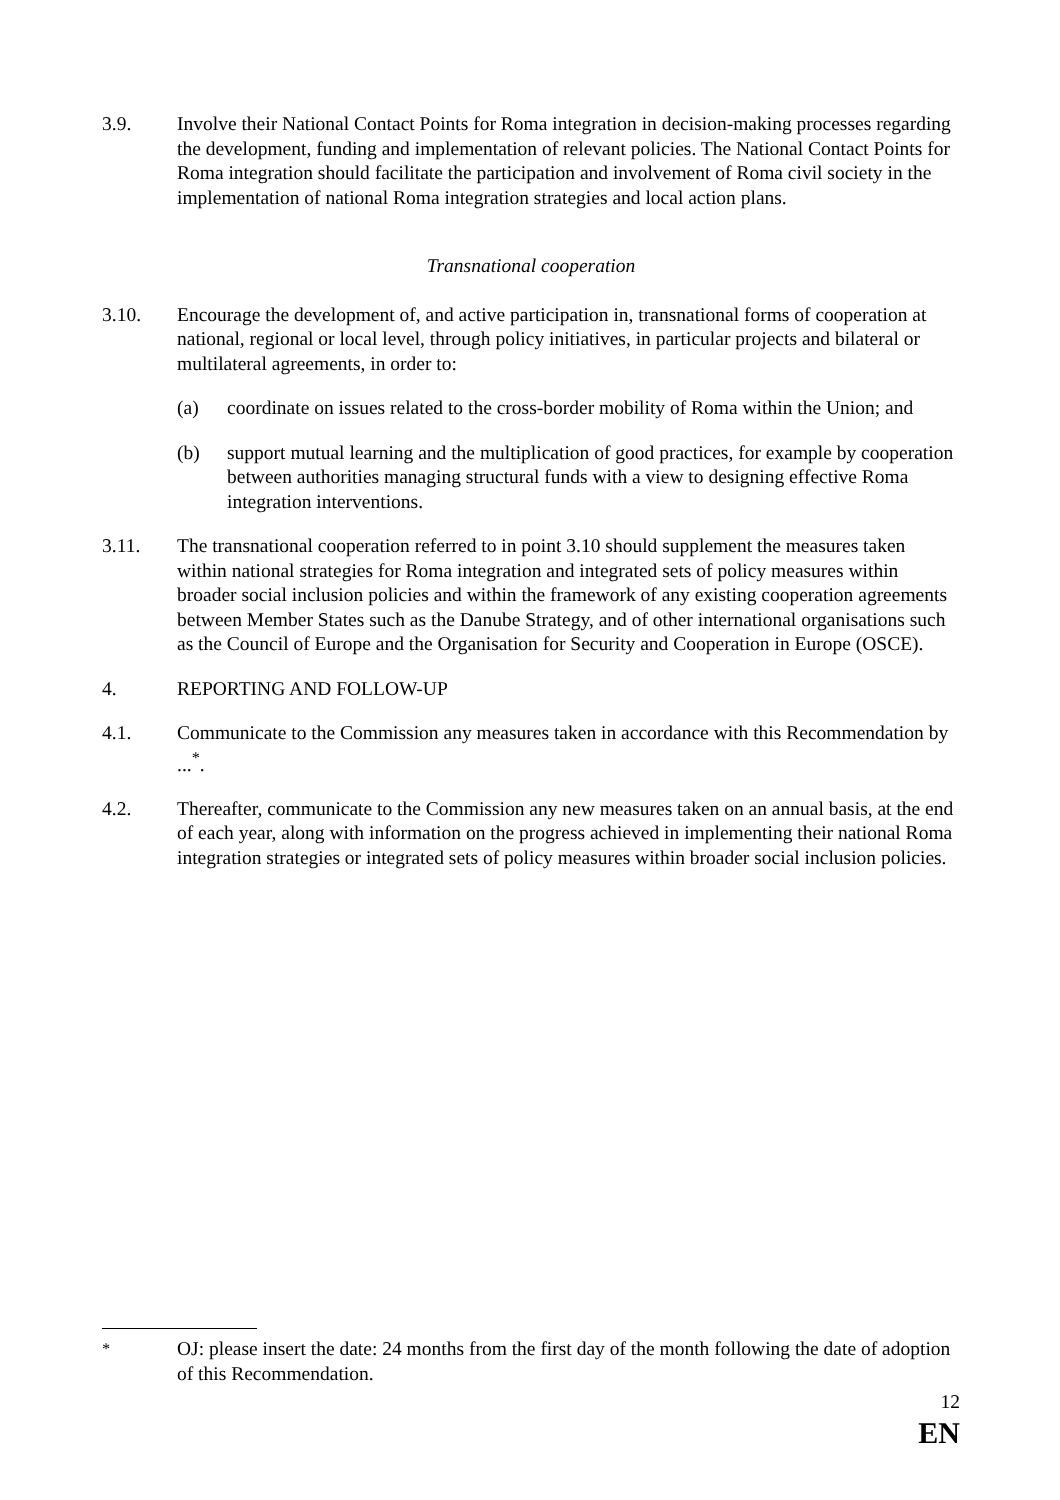3.9. Involve their National Contact Points for Roma integration in decision-making processes regarding the development, funding and implementation of relevant policies. The National Contact Points for Roma integration should facilitate the participation and involvement of Roma civil society in the implementation of national Roma integration strategies and local action plans.
Transnational cooperation
3.10. Encourage the development of, and active participation in, transnational forms of cooperation at national, regional or local level, through policy initiatives, in particular projects and bilateral or multilateral agreements, in order to:
(a) coordinate on issues related to the cross-border mobility of Roma within the Union; and
(b) support mutual learning and the multiplication of good practices, for example by cooperation between authorities managing structural funds with a view to designing effective Roma integration interventions.
3.11. The transnational cooperation referred to in point 3.10 should supplement the measures taken within national strategies for Roma integration and integrated sets of policy measures within broader social inclusion policies and within the framework of any existing cooperation agreements between Member States such as the Danube Strategy, and of other international organisations such as the Council of Europe and the Organisation for Security and Cooperation in Europe (OSCE).
4. REPORTING AND FOLLOW-UP
4.1. Communicate to the Commission any measures taken in accordance with this Recommendation by ...<sup>*</sup>.
4.2. Thereafter, communicate to the Commission any new measures taken on an annual basis, at the end of each year, along with information on the progress achieved in implementing their national Roma integration strategies or integrated sets of policy measures within broader social inclusion policies.
<sup>*</sup> OJ: please insert the date: 24 months from the first day of the month following the date of adoption of this Recommendation.
12
EN